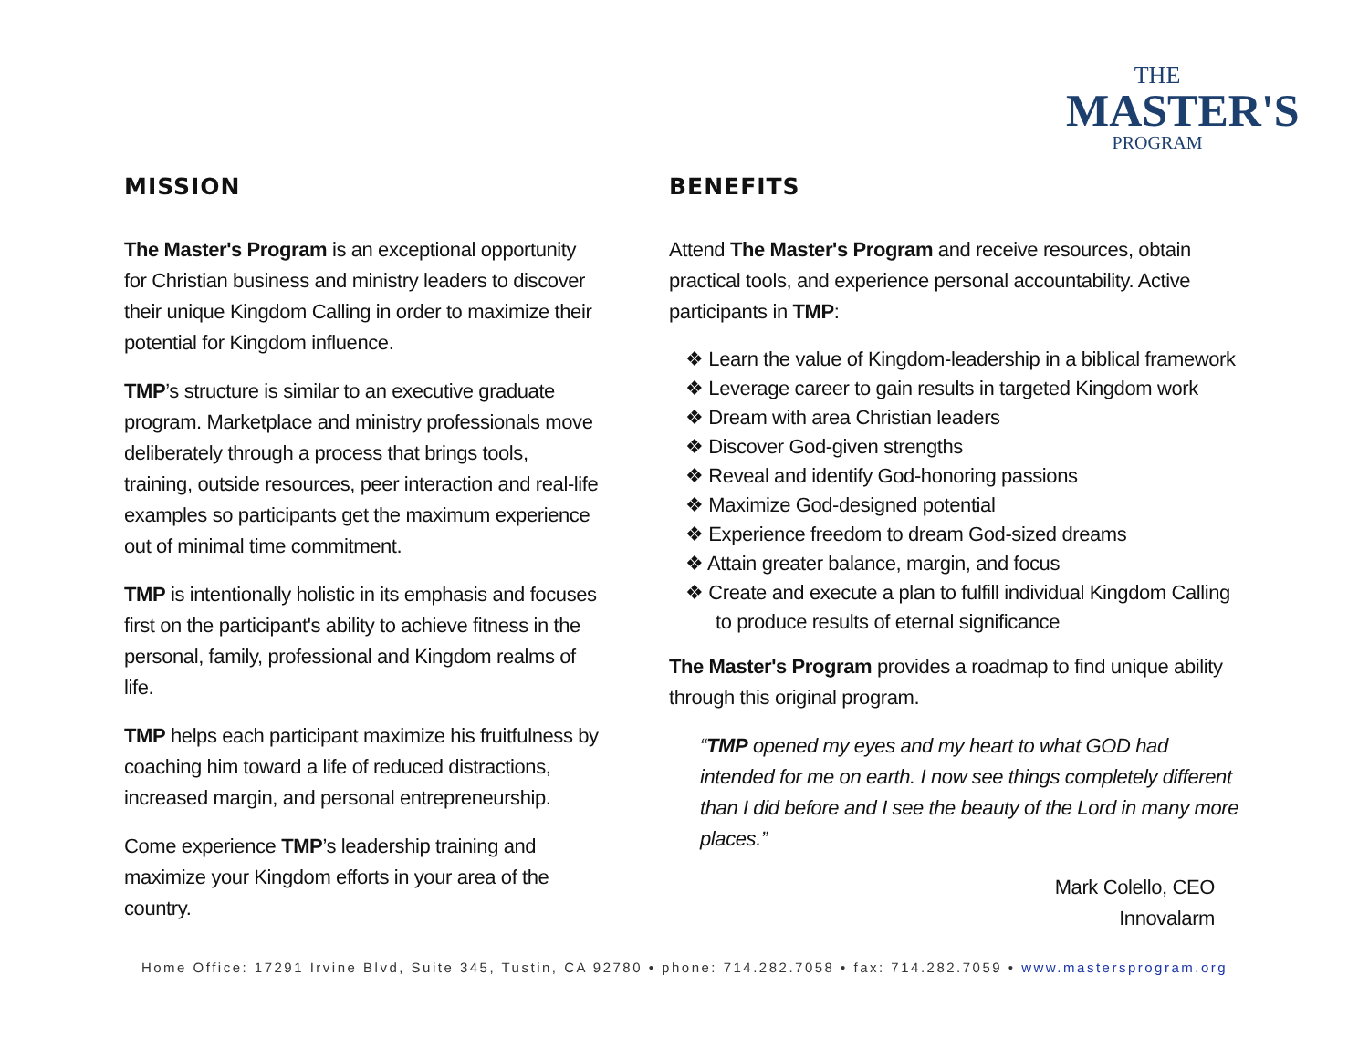THE
MASTER'S
PROGRAM
MISSION
The Master's Program is an exceptional opportunity for Christian business and ministry leaders to discover their unique Kingdom Calling in order to maximize their potential for Kingdom influence.
TMP’s structure is similar to an executive graduate program. Marketplace and ministry professionals move deliberately through a process that brings tools, training, outside resources, peer interaction and real-life examples so participants get the maximum experience out of minimal time commitment.
TMP is intentionally holistic in its emphasis and focuses first on the participant's ability to achieve fitness in the personal, family, professional and Kingdom realms of life.
TMP helps each participant maximize his fruitfulness by coaching him toward a life of reduced distractions, increased margin, and personal entrepreneurship.
Come experience TMP’s leadership training and maximize your Kingdom efforts in your area of the country.
BENEFITS
Attend The Master's Program and receive resources, obtain practical tools, and experience personal accountability. Active participants in TMP:
❖ Learn the value of Kingdom-leadership in a biblical framework
❖ Leverage career to gain results in targeted Kingdom work
❖ Dream with area Christian leaders
❖ Discover God-given strengths
❖ Reveal and identify God-honoring passions
❖ Maximize God-designed potential
❖ Experience freedom to dream God-sized dreams
❖ Attain greater balance, margin, and focus
❖ Create and execute a plan to fulfill individual Kingdom Calling to produce results of eternal significance
The Master's Program provides a roadmap to find unique ability through this original program.
“TMP opened my eyes and my heart to what GOD had intended for me on earth. I now see things completely different than I did before and I see the beauty of the Lord in many more places.”
Mark Colello, CEO
Innovalarm
Home Office: 17291 Irvine Blvd, Suite 345, Tustin, CA 92780 • phone: 714.282.7058 • fax: 714.282.7059 • www.mastersprogram.org